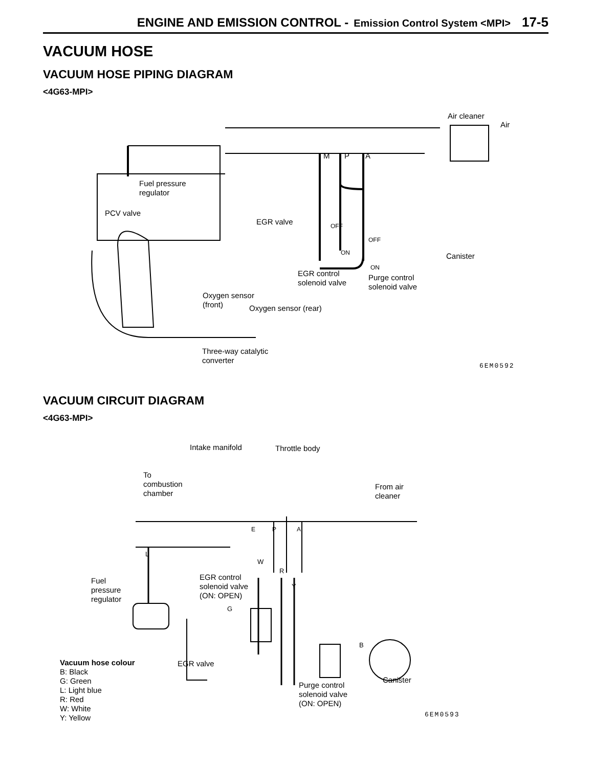ENGINE AND EMISSION CONTROL - Emission Control System <MPI> 17-5
VACUUM HOSE
VACUUM HOSE PIPING DIAGRAM
<4G63-MPI>
Air cleaner
Air
M P A
Fuel pressure
regulator
PCV valve
EGR valve OFF
ON
OFF
ON
Canister
EGR control
solenoid valve
Purge control
solenoid valve
Oxygen sensor
(front)
Oxygen sensor (rear)
Three-way catalytic
converter
6EM0592
VACUUM CIRCUIT DIAGRAM
<4G63-MPI>
Intake manifold Throttle body
To
combustion
chamber
From air
cleaner
E P A
L
W
R
Y
Fuel
pressure
regulator
EGR control
solenoid valve
(ON: OPEN)
G
B
Vacuum hose colour
B: Black
G: Green
L: Light blue
R: Red
W: White
Y: Yellow
EGR valve
Canister
Purge control
solenoid valve
(ON: OPEN)
6EM0593